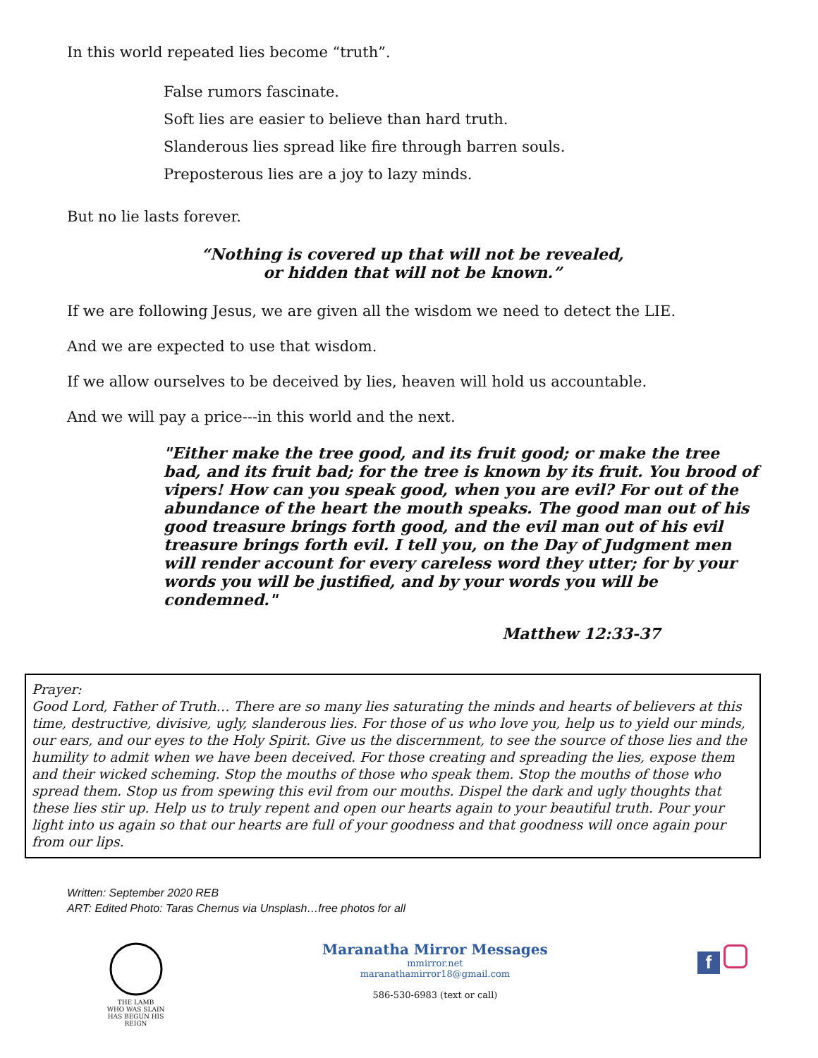In this world repeated lies become “truth”.
False rumors fascinate.
Soft lies are easier to believe than hard truth.
Slanderous lies spread like fire through barren souls.
Preposterous lies are a joy to lazy minds.
But no lie lasts forever.
“Nothing is covered up that will not be revealed,
or hidden that will not be known.”
If we are following Jesus, we are given all the wisdom we need to detect the LIE.
And we are expected to use that wisdom.
If we allow ourselves to be deceived by lies, heaven will hold us accountable.
And we will pay a price---in this world and the next.
"Either make the tree good, and its fruit good; or make the tree bad, and its fruit bad; for the tree is known by its fruit. You brood of vipers! How can you speak good, when you are evil? For out of the abundance of the heart the mouth speaks. The good man out of his good treasure brings forth good, and the evil man out of his evil treasure brings forth evil. I tell you, on the Day of Judgment men will render account for every careless word they utter; for by your words you will be justified, and by your words you will be condemned."
Matthew 12:33-37
Prayer:
Good Lord, Father of Truth… There are so many lies saturating the minds and hearts of believers at this time, destructive, divisive, ugly, slanderous lies. For those of us who love you, help us to yield our minds, our ears, and our eyes to the Holy Spirit. Give us the discernment, to see the source of those lies and the humility to admit when we have been deceived. For those creating and spreading the lies, expose them and their wicked scheming. Stop the mouths of those who speak them. Stop the mouths of those who spread them. Stop us from spewing this evil from our mouths. Dispel the dark and ugly thoughts that these lies stir up. Help us to truly repent and open our hearts again to your beautiful truth. Pour your light into us again so that our hearts are full of your goodness and that goodness will once again pour from our lips.
Written: September 2020 REB
ART: Edited Photo: Taras Chernus via Unsplash…free photos for all
THE LAMB
WHO WAS SLAIN
HAS BEGUN HIS REIGN
Maranatha Mirror Messages
mmirror.net
maranathamirror18@gmail.com
586-530-6983 (text or call)
f